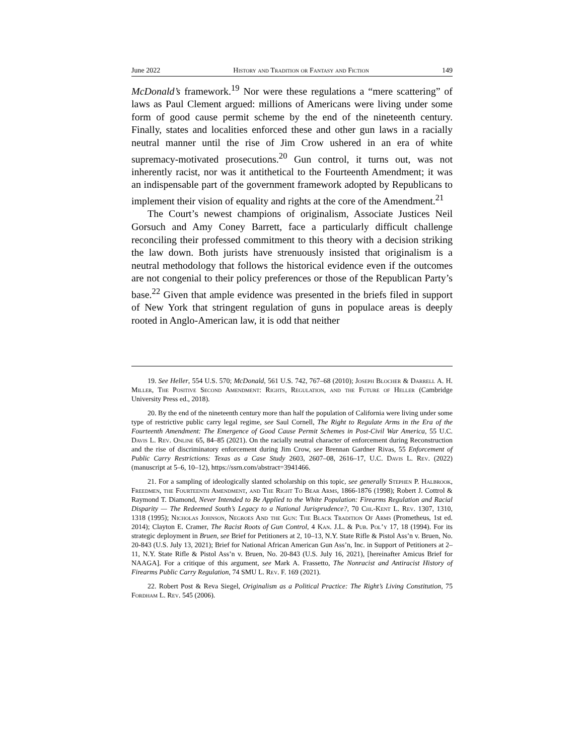June 2022 History and Tradition or Fantasy and Fiction 149
McDonald’s framework.<sup>19</sup> Nor were these regulations a “mere scattering” of laws as Paul Clement argued: millions of Americans were living under some form of good cause permit scheme by the end of the nineteenth century. Finally, states and localities enforced these and other gun laws in a racially neutral manner until the rise of Jim Crow ushered in an era of white supremacy-motivated prosecutions.<sup>20</sup> Gun control, it turns out, was not inherently racist, nor was it antithetical to the Fourteenth Amendment; it was an indispensable part of the government framework adopted by Republicans to implement their vision of equality and rights at the core of the Amendment.<sup>21</sup>
The Court’s newest champions of originalism, Associate Justices Neil Gorsuch and Amy Coney Barrett, face a particularly difficult challenge reconciling their professed commitment to this theory with a decision striking the law down. Both jurists have strenuously insisted that originalism is a neutral methodology that follows the historical evidence even if the outcomes are not congenial to their policy preferences or those of the Republican Party’s base.<sup>22</sup> Given that ample evidence was presented in the briefs filed in support of New York that stringent regulation of guns in populace areas is deeply rooted in Anglo-American law, it is odd that neither
19. See Heller, 554 U.S. 570; McDonald, 561 U.S. 742, 767–68 (2010); Joseph Blocher & Darrell A. H. Miller, The Positive Second Amendment: Rights, Regulation, and the Future of Heller (Cambridge University Press ed., 2018).
20. By the end of the nineteenth century more than half the population of California were living under some type of restrictive public carry legal regime, see Saul Cornell, The Right to Regulate Arms in the Era of the Fourteenth Amendment: The Emergence of Good Cause Permit Schemes in Post-Civil War America, 55 U.C. Davis L. Rev. Online 65, 84–85 (2021). On the racially neutral character of enforcement during Reconstruction and the rise of discriminatory enforcement during Jim Crow, see Brennan Gardner Rivas, 55 Enforcement of Public Carry Restrictions: Texas as a Case Study 2603, 2607–08, 2616–17, U.C. Davis L. Rev. (2022) (manuscript at 5–6, 10–12), https://ssrn.com/abstract=3941466.
21. For a sampling of ideologically slanted scholarship on this topic, see generally Stephen P. Halbrook, Freedmen, the Fourteenth Amendment, and The Right To Bear Arms, 1866-1876 (1998); Robert J. Cottrol & Raymond T. Diamond, Never Intended to Be Applied to the White Population: Firearms Regulation and Racial Disparity — The Redeemed South’s Legacy to a National Jurisprudence?, 70 Chi.-Kent L. Rev. 1307, 1310, 1318 (1995); Nicholas Johnson, Negroes And the Gun: The Black Tradition Of Arms (Prometheus, 1st ed. 2014); Clayton E. Cramer, The Racist Roots of Gun Control, 4 Kan. J.L. & Pub. Pol’y 17, 18 (1994). For its strategic deployment in Bruen, see Brief for Petitioners at 2, 10–13, N.Y. State Rifle & Pistol Ass’n v. Bruen, No. 20-843 (U.S. July 13, 2021); Brief for National African American Gun Ass’n, Inc. in Support of Petitioners at 2–11, N.Y. State Rifle & Pistol Ass’n v. Bruen, No. 20-843 (U.S. July 16, 2021), [hereinafter Amicus Brief for NAAGA]. For a critique of this argument, see Mark A. Frassetto, The Nonracist and Antiracist History of Firearms Public Carry Regulation, 74 SMU L. Rev. F. 169 (2021).
22. Robert Post & Reva Siegel, Originalism as a Political Practice: The Right’s Living Constitution, 75 Fordham L. Rev. 545 (2006).